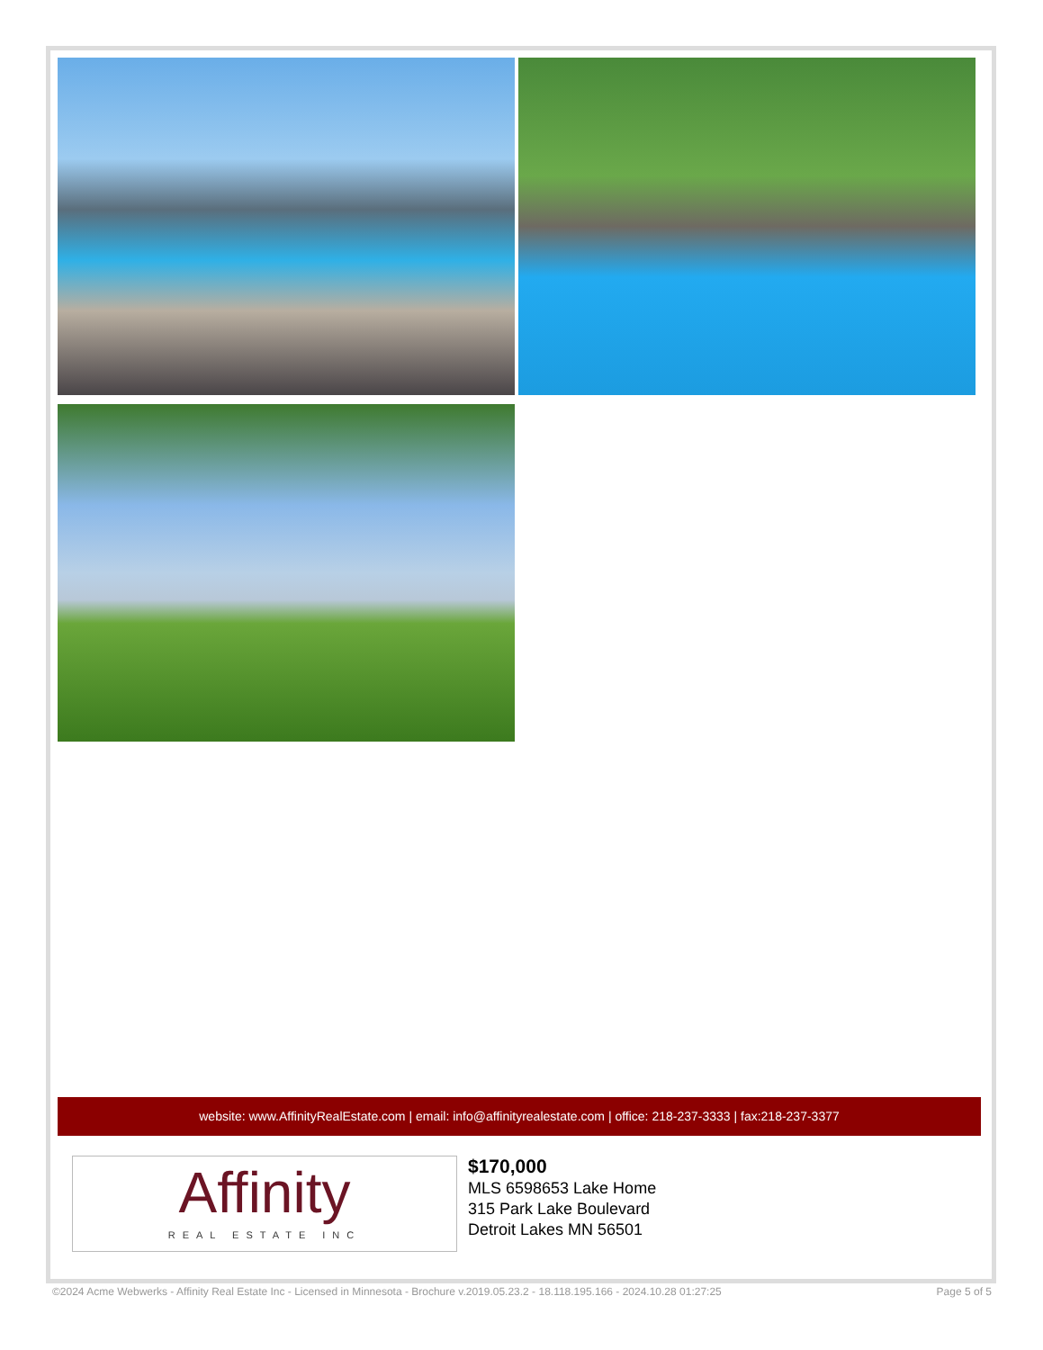website: www.AffinityRealEstate.com | email: info@affinityrealestate.com | office: 218-237-3333 | fax:218-237-3377
Affinity
REAL ESTATE INC
$170,000
MLS 6598653 Lake Home
315 Park Lake Boulevard
Detroit Lakes MN 56501
©2024 Acme Webwerks - Affinity Real Estate Inc - Licensed in Minnesota - Brochure v.2019.05.23.2 - 18.118.195.166 - 2024.10.28 01:27:25 Page 5 of 5